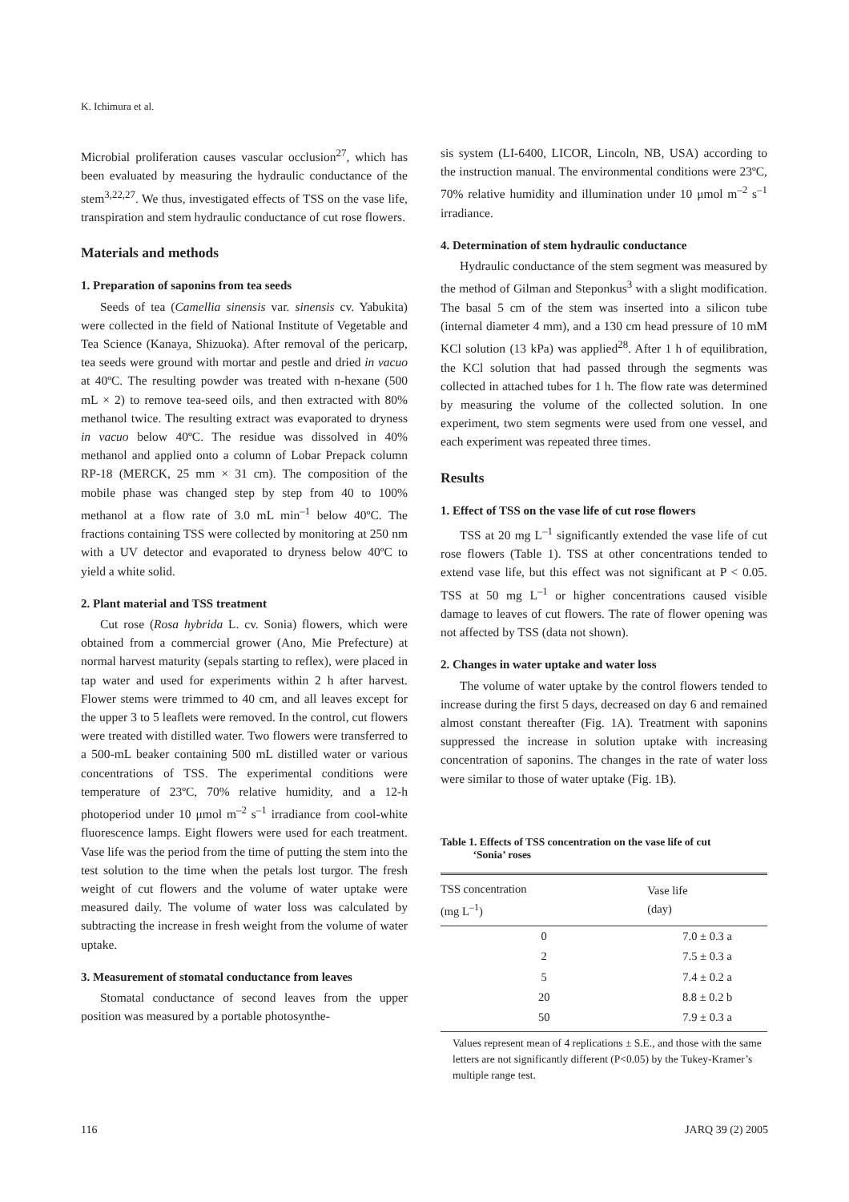K. Ichimura et al.
Microbial proliferation causes vascular occlusion<sup>27</sup>, which has been evaluated by measuring the hydraulic conductance of the stem<sup>3,22,27</sup>. We thus, investigated effects of TSS on the vase life, transpiration and stem hydraulic conductance of cut rose flowers.
Materials and methods
1. Preparation of saponins from tea seeds
Seeds of tea (Camellia sinensis var. sinensis cv. Yabukita) were collected in the field of National Institute of Vegetable and Tea Science (Kanaya, Shizuoka). After removal of the pericarp, tea seeds were ground with mortar and pestle and dried in vacuo at 40ºC. The resulting powder was treated with n-hexane (500 mL × 2) to remove tea-seed oils, and then extracted with 80% methanol twice. The resulting extract was evaporated to dryness in vacuo below 40ºC. The residue was dissolved in 40% methanol and applied onto a column of Lobar Prepack column RP-18 (MERCK, 25 mm × 31 cm). The composition of the mobile phase was changed step by step from 40 to 100% methanol at a flow rate of 3.0 mL min<sup>–1</sup> below 40ºC. The fractions containing TSS were collected by monitoring at 250 nm with a UV detector and evaporated to dryness below 40ºC to yield a white solid.
2. Plant material and TSS treatment
Cut rose (Rosa hybrida L. cv. Sonia) flowers, which were obtained from a commercial grower (Ano, Mie Prefecture) at normal harvest maturity (sepals starting to reflex), were placed in tap water and used for experiments within 2 h after harvest. Flower stems were trimmed to 40 cm, and all leaves except for the upper 3 to 5 leaflets were removed. In the control, cut flowers were treated with distilled water. Two flowers were transferred to a 500-mL beaker containing 500 mL distilled water or various concentrations of TSS. The experimental conditions were temperature of 23ºC, 70% relative humidity, and a 12-h photoperiod under 10 μmol m<sup>–2</sup> s<sup>–1</sup> irradiance from cool-white fluorescence lamps. Eight flowers were used for each treatment. Vase life was the period from the time of putting the stem into the test solution to the time when the petals lost turgor. The fresh weight of cut flowers and the volume of water uptake were measured daily. The volume of water loss was calculated by subtracting the increase in fresh weight from the volume of water uptake.
3. Measurement of stomatal conductance from leaves
Stomatal conductance of second leaves from the upper position was measured by a portable photosynthe-
sis system (LI-6400, LICOR, Lincoln, NB, USA) according to the instruction manual. The environmental conditions were 23ºC, 70% relative humidity and illumination under 10 μmol m<sup>–2</sup> s<sup>–1</sup> irradiance.
4. Determination of stem hydraulic conductance
Hydraulic conductance of the stem segment was measured by the method of Gilman and Steponkus<sup>3</sup> with a slight modification. The basal 5 cm of the stem was inserted into a silicon tube (internal diameter 4 mm), and a 130 cm head pressure of 10 mM KCl solution (13 kPa) was applied<sup>28</sup>. After 1 h of equilibration, the KCl solution that had passed through the segments was collected in attached tubes for 1 h. The flow rate was determined by measuring the volume of the collected solution. In one experiment, two stem segments were used from one vessel, and each experiment was repeated three times.
Results
1. Effect of TSS on the vase life of cut rose flowers
TSS at 20 mg L<sup>–1</sup> significantly extended the vase life of cut rose flowers (Table 1). TSS at other concentrations tended to extend vase life, but this effect was not significant at P < 0.05. TSS at 50 mg L<sup>–1</sup> or higher concentrations caused visible damage to leaves of cut flowers. The rate of flower opening was not affected by TSS (data not shown).
2. Changes in water uptake and water loss
The volume of water uptake by the control flowers tended to increase during the first 5 days, decreased on day 6 and remained almost constant thereafter (Fig. 1A). Treatment with saponins suppressed the increase in solution uptake with increasing concentration of saponins. The changes in the rate of water loss were similar to those of water uptake (Fig. 1B).
Table 1. Effects of TSS concentration on the vase life of cut
‘Sonia’ roses
| TSS concentration (mg L<sup>–1</sup>) | Vase life (day) |
| --- | --- |
| 0 | 7.0 ± 0.3 a |
| 2 | 7.5 ± 0.3 a |
| 5 | 7.4 ± 0.2 a |
| 20 | 8.8 ± 0.2 b |
| 50 | 7.9 ± 0.3 a |
Values represent mean of 4 replications ± S.E., and those with the same letters are not significantly different (P<0.05) by the Tukey-Kramer’s multiple range test.
116 JARQ 39 (2) 2005